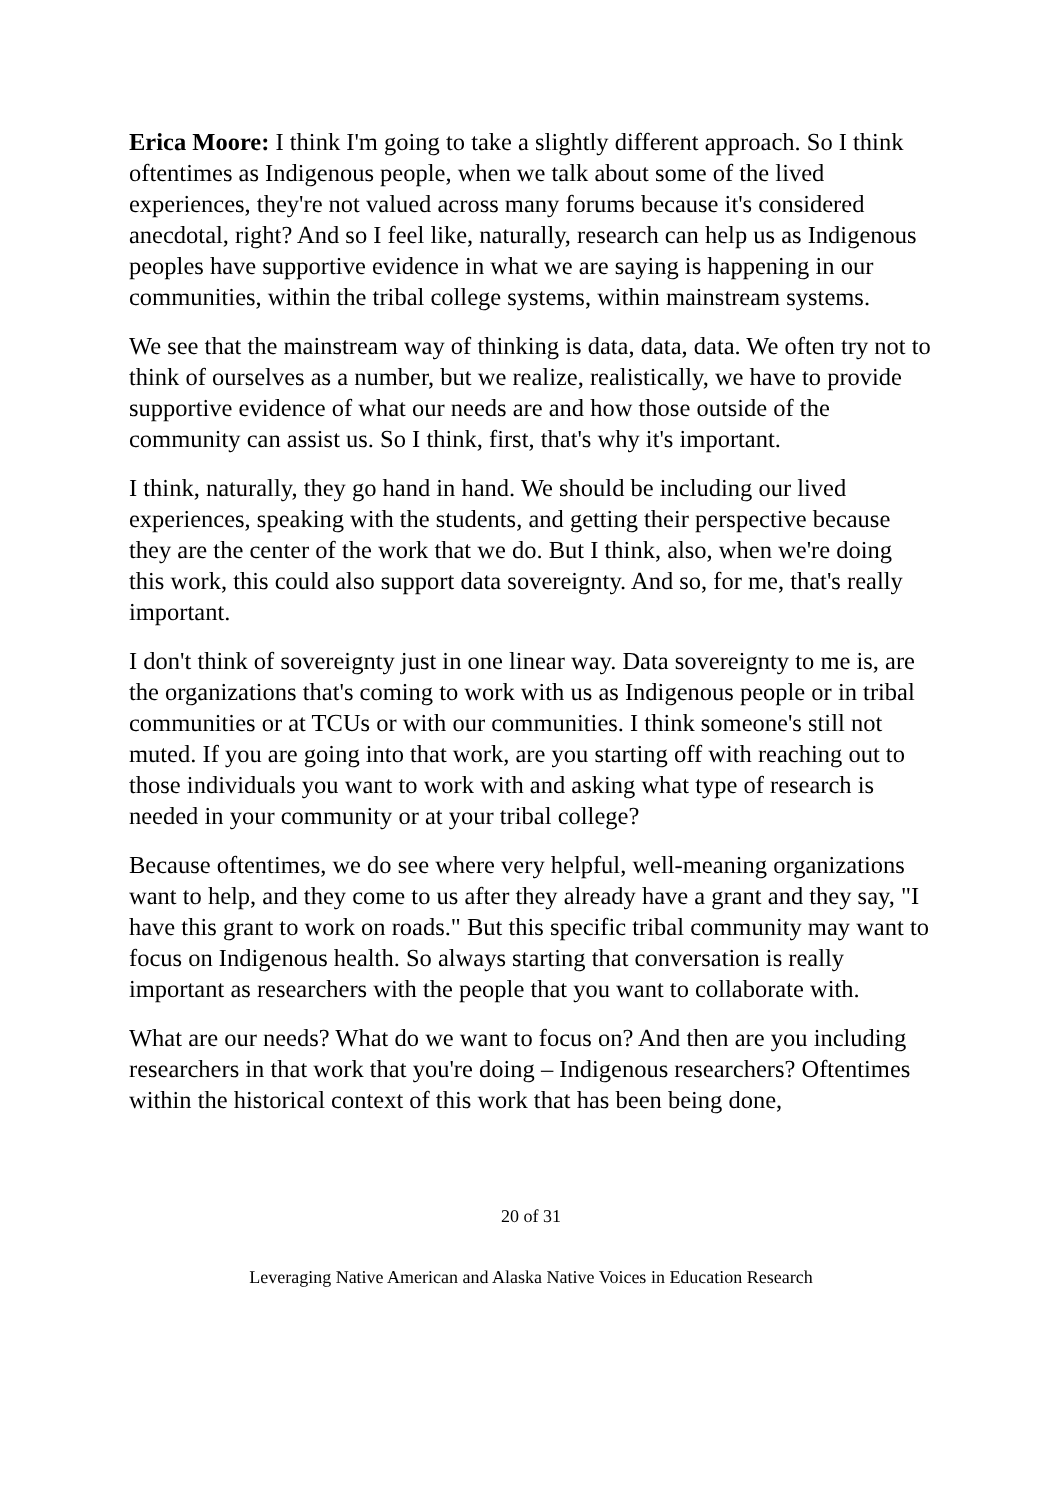Erica Moore: I think I'm going to take a slightly different approach. So I think oftentimes as Indigenous people, when we talk about some of the lived experiences, they're not valued across many forums because it's considered anecdotal, right? And so I feel like, naturally, research can help us as Indigenous peoples have supportive evidence in what we are saying is happening in our communities, within the tribal college systems, within mainstream systems.
We see that the mainstream way of thinking is data, data, data. We often try not to think of ourselves as a number, but we realize, realistically, we have to provide supportive evidence of what our needs are and how those outside of the community can assist us. So I think, first, that's why it's important.
I think, naturally, they go hand in hand. We should be including our lived experiences, speaking with the students, and getting their perspective because they are the center of the work that we do. But I think, also, when we're doing this work, this could also support data sovereignty. And so, for me, that's really important.
I don't think of sovereignty just in one linear way. Data sovereignty to me is, are the organizations that's coming to work with us as Indigenous people or in tribal communities or at TCUs or with our communities. I think someone's still not muted. If you are going into that work, are you starting off with reaching out to those individuals you want to work with and asking what type of research is needed in your community or at your tribal college?
Because oftentimes, we do see where very helpful, well-meaning organizations want to help, and they come to us after they already have a grant and they say, "I have this grant to work on roads." But this specific tribal community may want to focus on Indigenous health. So always starting that conversation is really important as researchers with the people that you want to collaborate with.
What are our needs? What do we want to focus on? And then are you including researchers in that work that you're doing – Indigenous researchers? Oftentimes within the historical context of this work that has been being done,
20 of 31
Leveraging Native American and Alaska Native Voices in Education Research